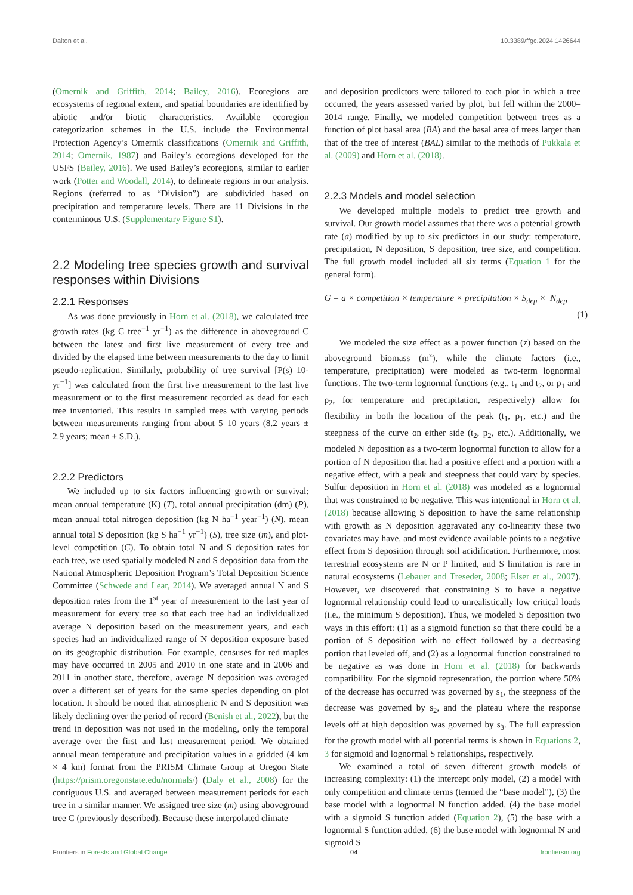Dalton et al. 10.3389/ffgc.2024.1426644
(Omernik and Griffith, 2014; Bailey, 2016). Ecoregions are ecosystems of regional extent, and spatial boundaries are identified by abiotic and/or biotic characteristics. Available ecoregion categorization schemes in the U.S. include the Environmental Protection Agency’s Omernik classifications (Omernik and Griffith, 2014; Omernik, 1987) and Bailey’s ecoregions developed for the USFS (Bailey, 2016). We used Bailey’s ecoregions, similar to earlier work (Potter and Woodall, 2014), to delineate regions in our analysis. Regions (referred to as “Division”) are subdivided based on precipitation and temperature levels. There are 11 Divisions in the conterminous U.S. (Supplementary Figure S1).
2.2 Modeling tree species growth and survival responses within Divisions
2.2.1 Responses
As was done previously in Horn et al. (2018), we calculated tree growth rates (kg C tree<sup>−1</sup> yr<sup>−1</sup>) as the difference in aboveground C between the latest and first live measurement of every tree and divided by the elapsed time between measurements to the day to limit pseudo-replication. Similarly, probability of tree survival [P(s) 10-yr<sup>−1</sup>] was calculated from the first live measurement to the last live measurement or to the first measurement recorded as dead for each tree inventoried. This results in sampled trees with varying periods between measurements ranging from about 5–10 years (8.2 years ± 2.9 years; mean ± S.D.).
2.2.2 Predictors
We included up to six factors influencing growth or survival: mean annual temperature (K) (T), total annual precipitation (dm) (P), mean annual total nitrogen deposition (kg N ha<sup>−1</sup> year<sup>−1</sup>) (N), mean annual total S deposition (kg S ha<sup>−1</sup> yr<sup>−1</sup>) (S), tree size (m), and plot-level competition (C). To obtain total N and S deposition rates for each tree, we used spatially modeled N and S deposition data from the National Atmospheric Deposition Program’s Total Deposition Science Committee (Schwede and Lear, 2014). We averaged annual N and S deposition rates from the 1<sup>st</sup> year of measurement to the last year of measurement for every tree so that each tree had an individualized average N deposition based on the measurement years, and each species had an individualized range of N deposition exposure based on its geographic distribution. For example, censuses for red maples may have occurred in 2005 and 2010 in one state and in 2006 and 2011 in another state, therefore, average N deposition was averaged over a different set of years for the same species depending on plot location. It should be noted that atmospheric N and S deposition was likely declining over the period of record (Benish et al., 2022), but the trend in deposition was not used in the modeling, only the temporal average over the first and last measurement period. We obtained annual mean temperature and precipitation values in a gridded (4 km × 4 km) format from the PRISM Climate Group at Oregon State (https://prism.oregonstate.edu/normals/) (Daly et al., 2008) for the contiguous U.S. and averaged between measurement periods for each tree in a similar manner. We assigned tree size (m) using aboveground tree C (previously described). Because these interpolated climate
and deposition predictors were tailored to each plot in which a tree occurred, the years assessed varied by plot, but fell within the 2000–2014 range. Finally, we modeled competition between trees as a function of plot basal area (BA) and the basal area of trees larger than that of the tree of interest (BAL) similar to the methods of Pukkala et al. (2009) and Horn et al. (2018).
2.2.3 Models and model selection
We developed multiple models to predict tree growth and survival. Our growth model assumes that there was a potential growth rate (a) modified by up to six predictors in our study: temperature, precipitation, N deposition, S deposition, tree size, and competition. The full growth model included all six terms (Equation 1 for the general form).
G = a × competition × temperature × precipitation × S<sub>dep</sub> × N<sub>dep</sub>
(1)
We modeled the size effect as a power function (z) based on the aboveground biomass (m<sup>z</sup>), while the climate factors (i.e., temperature, precipitation) were modeled as two-term lognormal functions. The two-term lognormal functions (e.g., t<sub>1</sub> and t<sub>2</sub>, or p<sub>1</sub> and p<sub>2</sub>, for temperature and precipitation, respectively) allow for flexibility in both the location of the peak (t<sub>1</sub>, p<sub>1</sub>, etc.) and the steepness of the curve on either side (t<sub>2</sub>, p<sub>2</sub>, etc.). Additionally, we modeled N deposition as a two-term lognormal function to allow for a portion of N deposition that had a positive effect and a portion with a negative effect, with a peak and steepness that could vary by species. Sulfur deposition in Horn et al. (2018) was modeled as a lognormal that was constrained to be negative. This was intentional in Horn et al. (2018) because allowing S deposition to have the same relationship with growth as N deposition aggravated any co-linearity these two covariates may have, and most evidence available points to a negative effect from S deposition through soil acidification. Furthermore, most terrestrial ecosystems are N or P limited, and S limitation is rare in natural ecosystems (Lebauer and Treseder, 2008; Elser et al., 2007). However, we discovered that constraining S to have a negative lognormal relationship could lead to unrealistically low critical loads (i.e., the minimum S deposition). Thus, we modeled S deposition two ways in this effort: (1) as a sigmoid function so that there could be a portion of S deposition with no effect followed by a decreasing portion that leveled off, and (2) as a lognormal function constrained to be negative as was done in Horn et al. (2018) for backwards compatibility. For the sigmoid representation, the portion where 50% of the decrease has occurred was governed by s<sub>1</sub>, the steepness of the decrease was governed by s<sub>2</sub>, and the plateau where the response levels off at high deposition was governed by s<sub>3</sub>. The full expression for the growth model with all potential terms is shown in Equations 2, 3 for sigmoid and lognormal S relationships, respectively.
We examined a total of seven different growth models of increasing complexity: (1) the intercept only model, (2) a model with only competition and climate terms (termed the “base model”), (3) the base model with a lognormal N function added, (4) the base model with a sigmoid S function added (Equation 2), (5) the base with a lognormal S function added, (6) the base model with lognormal N and sigmoid S
Frontiers in Forests and Global Change 04 frontiersin.org